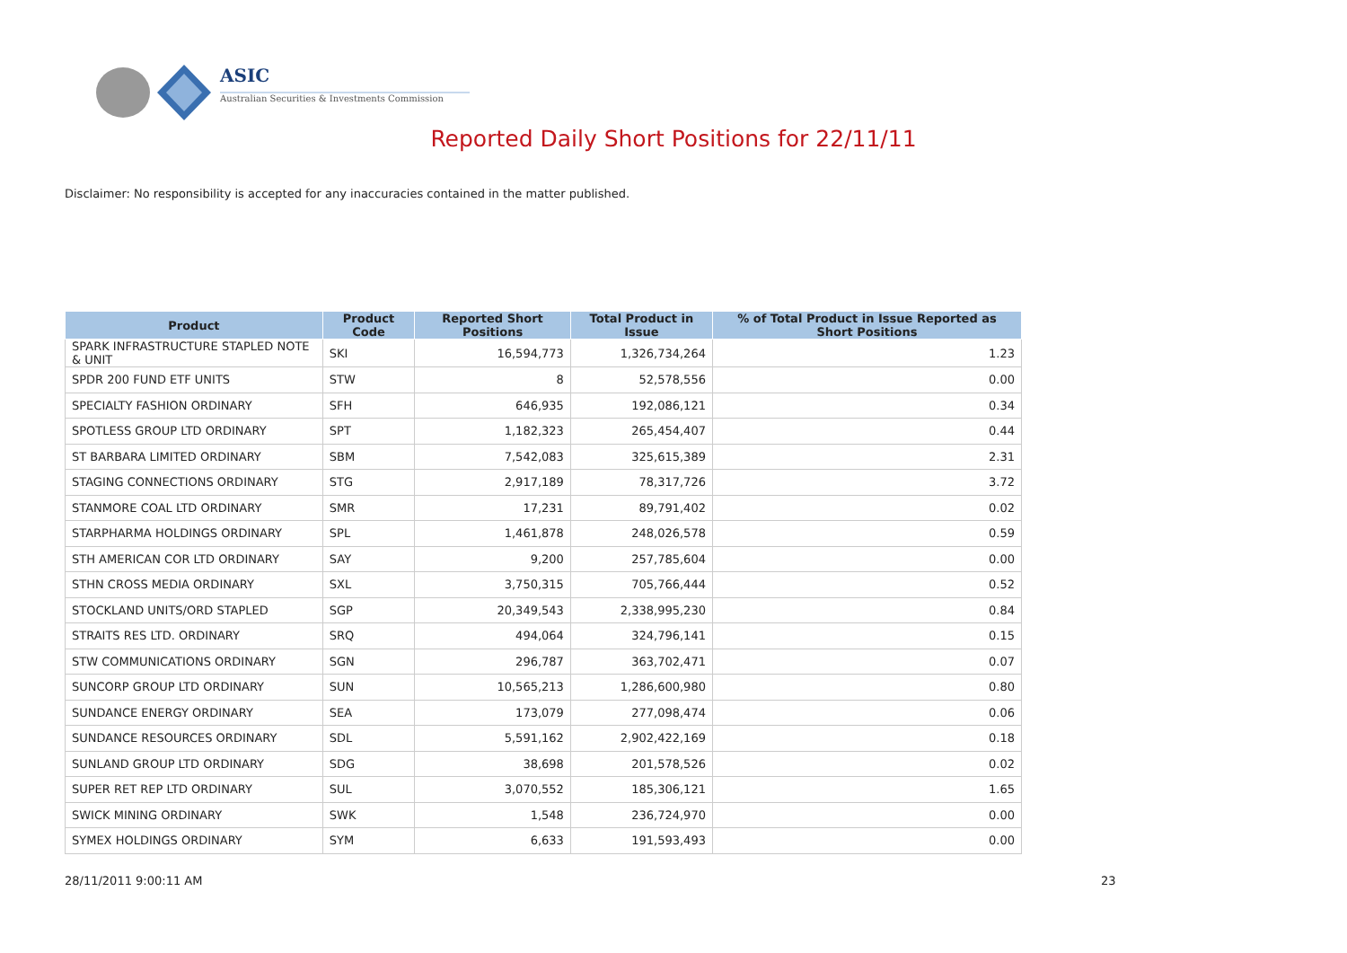ASIC
Australian Securities & Investments Commission
Reported Daily Short Positions for 22/11/11
Disclaimer: No responsibility is accepted for any inaccuracies contained in the matter published.
| Product | Product Code | Reported Short Positions | Total Product in Issue | % of Total Product in Issue Reported as Short Positions |
| --- | --- | --- | --- | --- |
| SPARK INFRASTRUCTURE STAPLED NOTE & UNIT | SKI | 16,594,773 | 1,326,734,264 | 1.23 |
| SPDR 200 FUND ETF UNITS | STW | 8 | 52,578,556 | 0.00 |
| SPECIALTY FASHION ORDINARY | SFH | 646,935 | 192,086,121 | 0.34 |
| SPOTLESS GROUP LTD ORDINARY | SPT | 1,182,323 | 265,454,407 | 0.44 |
| ST BARBARA LIMITED ORDINARY | SBM | 7,542,083 | 325,615,389 | 2.31 |
| STAGING CONNECTIONS ORDINARY | STG | 2,917,189 | 78,317,726 | 3.72 |
| STANMORE COAL LTD ORDINARY | SMR | 17,231 | 89,791,402 | 0.02 |
| STARPHARMA HOLDINGS ORDINARY | SPL | 1,461,878 | 248,026,578 | 0.59 |
| STH AMERICAN COR LTD ORDINARY | SAY | 9,200 | 257,785,604 | 0.00 |
| STHN CROSS MEDIA ORDINARY | SXL | 3,750,315 | 705,766,444 | 0.52 |
| STOCKLAND UNITS/ORD STAPLED | SGP | 20,349,543 | 2,338,995,230 | 0.84 |
| STRAITS RES LTD. ORDINARY | SRQ | 494,064 | 324,796,141 | 0.15 |
| STW COMMUNICATIONS ORDINARY | SGN | 296,787 | 363,702,471 | 0.07 |
| SUNCORP GROUP LTD ORDINARY | SUN | 10,565,213 | 1,286,600,980 | 0.80 |
| SUNDANCE ENERGY ORDINARY | SEA | 173,079 | 277,098,474 | 0.06 |
| SUNDANCE RESOURCES ORDINARY | SDL | 5,591,162 | 2,902,422,169 | 0.18 |
| SUNLAND GROUP LTD ORDINARY | SDG | 38,698 | 201,578,526 | 0.02 |
| SUPER RET REP LTD ORDINARY | SUL | 3,070,552 | 185,306,121 | 1.65 |
| SWICK MINING ORDINARY | SWK | 1,548 | 236,724,970 | 0.00 |
| SYMEX HOLDINGS ORDINARY | SYM | 6,633 | 191,593,493 | 0.00 |
28/11/2011 9:00:11 AM 23